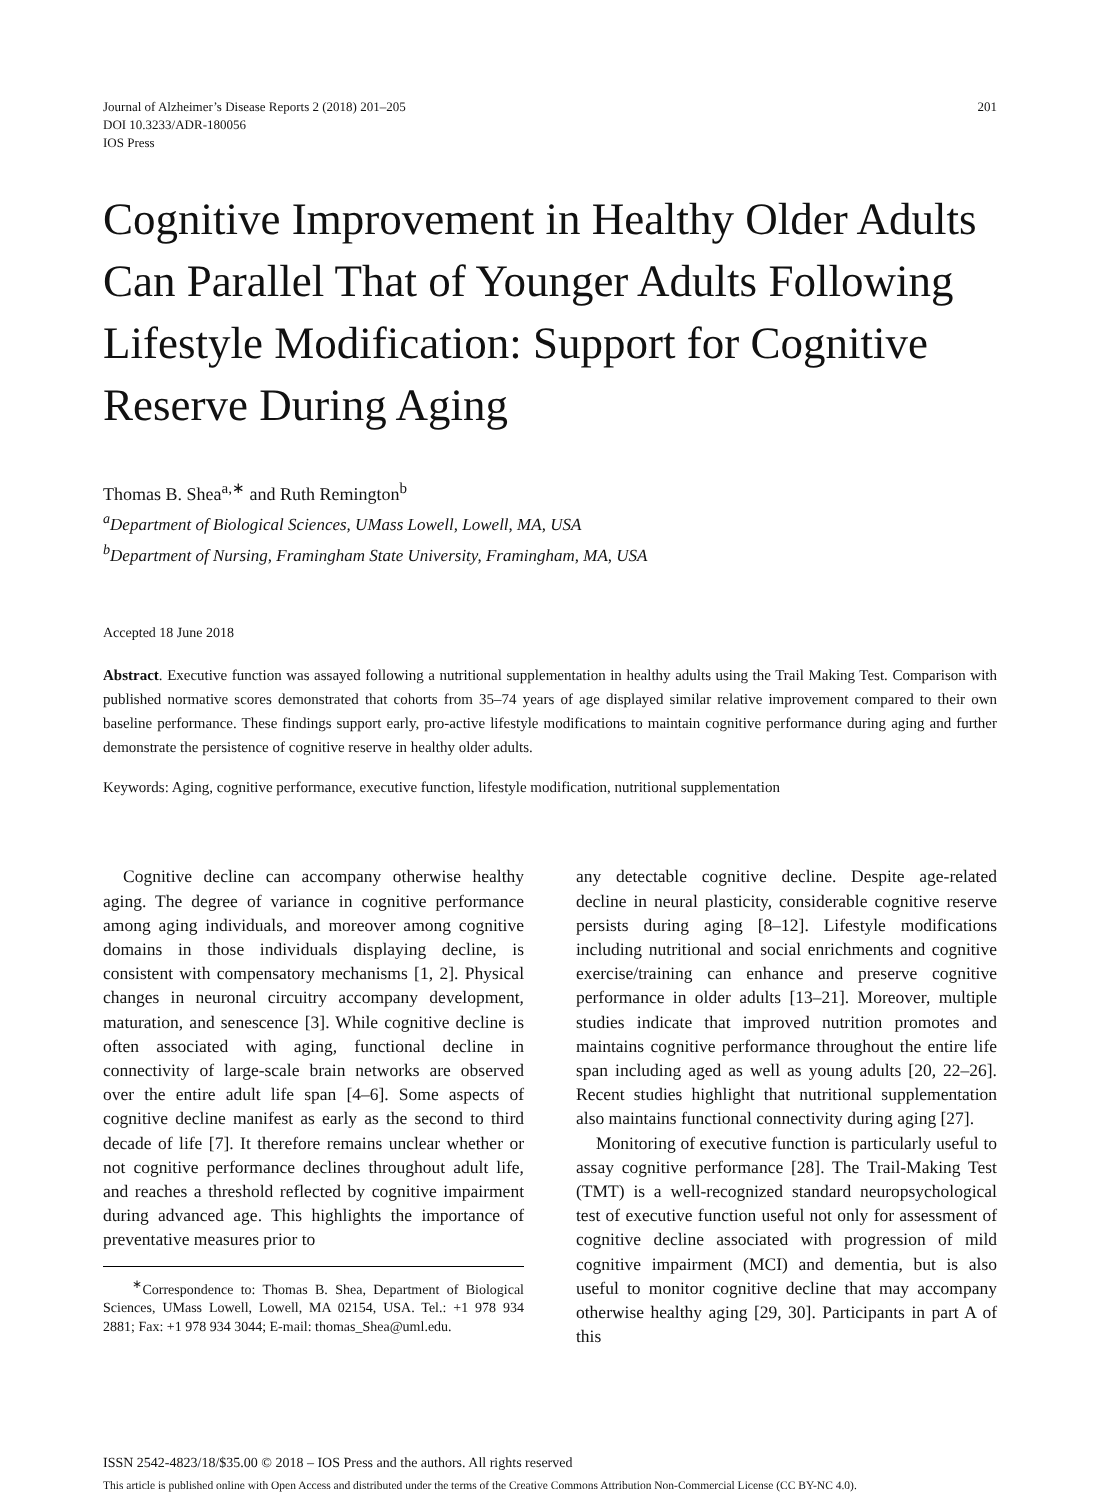Journal of Alzheimer’s Disease Reports 2 (2018) 201–205
DOI 10.3233/ADR-180056
IOS Press
201
Cognitive Improvement in Healthy Older Adults Can Parallel That of Younger Adults Following Lifestyle Modification: Support for Cognitive Reserve During Aging
Thomas B. Shea<sup>a,∗</sup> and Ruth Remington<sup>b</sup>
<sup>a</sup> Department of Biological Sciences, UMass Lowell, Lowell, MA, USA
<sup>b</sup> Department of Nursing, Framingham State University, Framingham, MA, USA
Accepted 18 June 2018
Abstract. Executive function was assayed following a nutritional supplementation in healthy adults using the Trail Making Test. Comparison with published normative scores demonstrated that cohorts from 35–74 years of age displayed similar relative improvement compared to their own baseline performance. These findings support early, pro-active lifestyle modifications to maintain cognitive performance during aging and further demonstrate the persistence of cognitive reserve in healthy older adults.
Keywords: Aging, cognitive performance, executive function, lifestyle modification, nutritional supplementation
Cognitive decline can accompany otherwise healthy aging. The degree of variance in cognitive performance among aging individuals, and moreover among cognitive domains in those individuals displaying decline, is consistent with compensatory mechanisms [1, 2]. Physical changes in neuronal circuitry accompany development, maturation, and senescence [3]. While cognitive decline is often associated with aging, functional decline in connectivity of large-scale brain networks are observed over the entire adult life span [4–6]. Some aspects of cognitive decline manifest as early as the second to third decade of life [7]. It therefore remains unclear whether or not cognitive performance declines throughout adult life, and reaches a threshold reflected by cognitive impairment during advanced age. This highlights the importance of preventative measures prior to
<sup>∗</sup>Correspondence to: Thomas B. Shea, Department of Biological Sciences, UMass Lowell, Lowell, MA 02154, USA. Tel.: +1 978 934 2881; Fax: +1 978 934 3044; E-mail: thomas_Shea@uml.edu.
any detectable cognitive decline. Despite age-related decline in neural plasticity, considerable cognitive reserve persists during aging [8–12]. Lifestyle modifications including nutritional and social enrichments and cognitive exercise/training can enhance and preserve cognitive performance in older adults [13–21]. Moreover, multiple studies indicate that improved nutrition promotes and maintains cognitive performance throughout the entire life span including aged as well as young adults [20, 22–26]. Recent studies highlight that nutritional supplementation also maintains functional connectivity during aging [27].
Monitoring of executive function is particularly useful to assay cognitive performance [28]. The Trail-Making Test (TMT) is a well-recognized standard neuropsychological test of executive function useful not only for assessment of cognitive decline associated with progression of mild cognitive impairment (MCI) and dementia, but is also useful to monitor cognitive decline that may accompany otherwise healthy aging [29, 30]. Participants in part A of this
ISSN 2542-4823/18/$35.00 © 2018 – IOS Press and the authors. All rights reserved
This article is published online with Open Access and distributed under the terms of the Creative Commons Attribution Non-Commercial License (CC BY-NC 4.0).